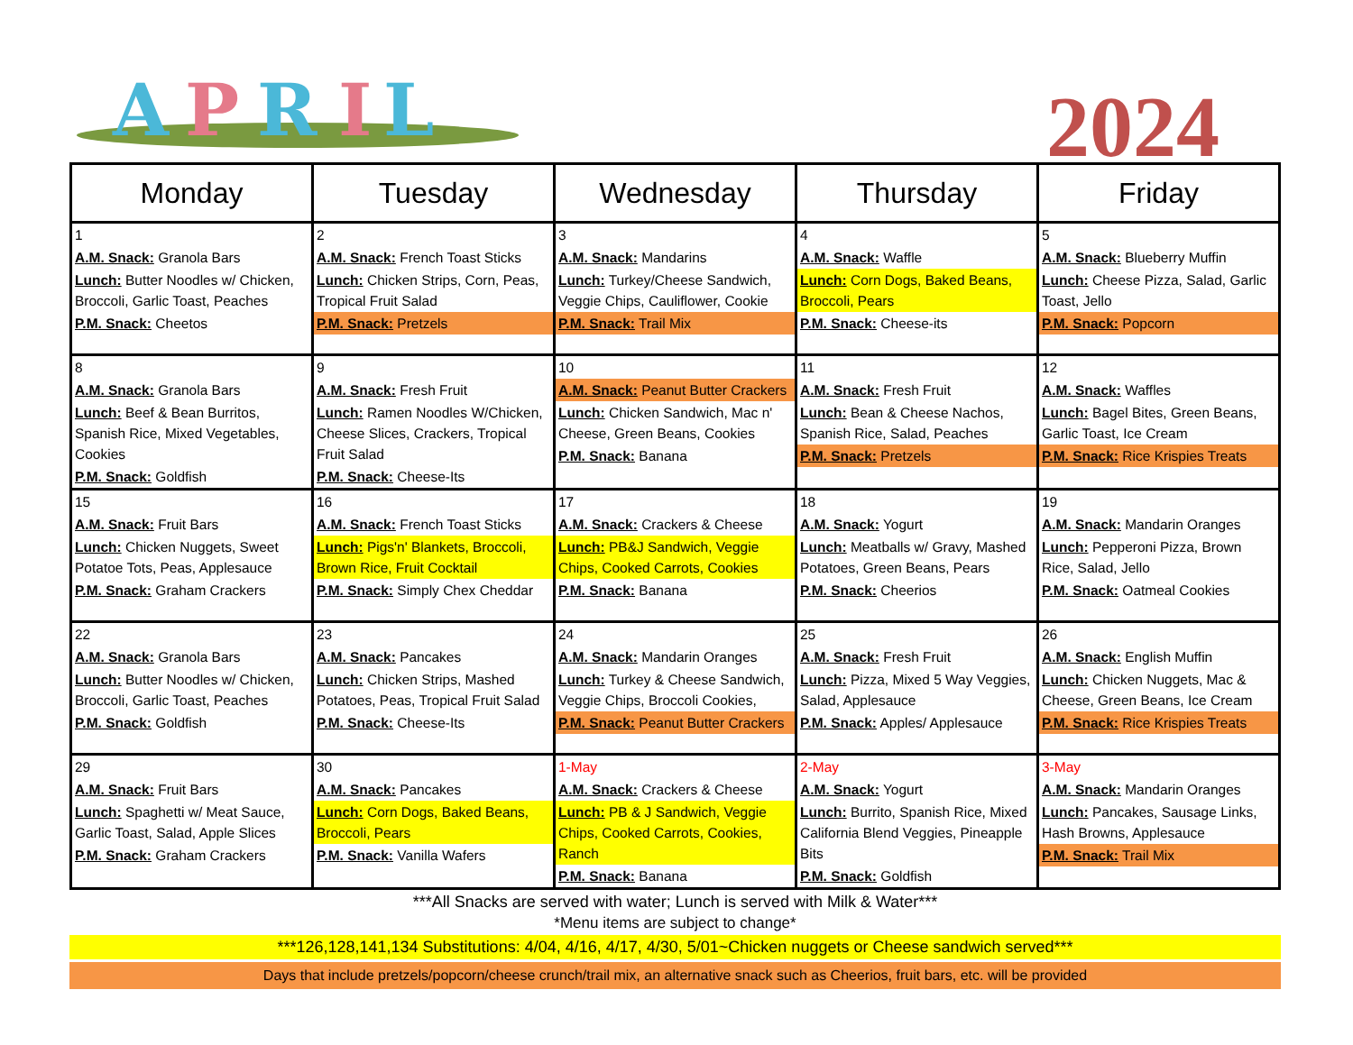A
P
R
I
L
2024
| Monday | Tuesday | Wednesday | Thursday | Friday |
| --- | --- | --- | --- | --- |
| 1 A.M. Snack: Granola Bars Lunch: Butter Noodles w/ Chicken, Broccoli, Garlic Toast, Peaches P.M. Snack: Cheetos | 2 A.M. Snack: French Toast Sticks Lunch: Chicken Strips, Corn, Peas, Tropical Fruit Salad P.M. Snack: Pretzels | 3 A.M. Snack: Mandarins Lunch: Turkey/Cheese Sandwich, Veggie Chips, Cauliflower, Cookie P.M. Snack: Trail Mix | 4 A.M. Snack: Waffle Lunch: Corn Dogs, Baked Beans, Broccoli, Pears P.M. Snack: Cheese-its | 5 A.M. Snack: Blueberry Muffin Lunch: Cheese Pizza, Salad, Garlic Toast, Jello P.M. Snack: Popcorn |
| 8 A.M. Snack: Granola Bars Lunch: Beef & Bean Burritos, Spanish Rice, Mixed Vegetables, Cookies P.M. Snack: Goldfish | 9 A.M. Snack: Fresh Fruit Lunch: Ramen Noodles W/Chicken, Cheese Slices, Crackers, Tropical Fruit Salad P.M. Snack: Cheese-Its | 10 A.M. Snack: Peanut Butter Crackers Lunch: Chicken Sandwich, Mac n' Cheese, Green Beans, Cookies P.M. Snack: Banana | 11 A.M. Snack: Fresh Fruit Lunch: Bean & Cheese Nachos, Spanish Rice, Salad, Peaches P.M. Snack: Pretzels | 12 A.M. Snack: Waffles Lunch: Bagel Bites, Green Beans, Garlic Toast, Ice Cream P.M. Snack: Rice Krispies Treats |
| 15 A.M. Snack: Fruit Bars Lunch: Chicken Nuggets, Sweet Potatoe Tots, Peas, Applesauce P.M. Snack: Graham Crackers | 16 A.M. Snack: French Toast Sticks Lunch: Pigs'n' Blankets, Broccoli, Brown Rice, Fruit Cocktail P.M. Snack: Simply Chex Cheddar | 17 A.M. Snack: Crackers & Cheese Lunch: PB&J Sandwich, Veggie Chips, Cooked Carrots, Cookies P.M. Snack: Banana | 18 A.M. Snack: Yogurt Lunch: Meatballs w/ Gravy, Mashed Potatoes, Green Beans, Pears P.M. Snack: Cheerios | 19 A.M. Snack: Mandarin Oranges Lunch: Pepperoni Pizza, Brown Rice, Salad, Jello P.M. Snack: Oatmeal Cookies |
| 22 A.M. Snack: Granola Bars Lunch: Butter Noodles w/ Chicken, Broccoli, Garlic Toast, Peaches P.M. Snack: Goldfish | 23 A.M. Snack: Pancakes Lunch: Chicken Strips, Mashed Potatoes, Peas, Tropical Fruit Salad P.M. Snack: Cheese-Its | 24 A.M. Snack: Mandarin Oranges Lunch: Turkey & Cheese Sandwich, Veggie Chips, Broccoli Cookies, P.M. Snack: Peanut Butter Crackers | 25 A.M. Snack: Fresh Fruit Lunch: Pizza, Mixed 5 Way Veggies, Salad, Applesauce P.M. Snack: Apples/ Applesauce | 26 A.M. Snack: English Muffin Lunch: Chicken Nuggets, Mac & Cheese, Green Beans, Ice Cream P.M. Snack: Rice Krispies Treats |
| 29 A.M. Snack: Fruit Bars Lunch: Spaghetti w/ Meat Sauce, Garlic Toast, Salad, Apple Slices P.M. Snack: Graham Crackers | 30 A.M. Snack: Pancakes Lunch: Corn Dogs, Baked Beans, Broccoli, Pears P.M. Snack: Vanilla Wafers | 1-May A.M. Snack: Crackers & Cheese Lunch: PB & J Sandwich, Veggie Chips, Cooked Carrots, Cookies, Ranch P.M. Snack: Banana | 2-May A.M. Snack: Yogurt Lunch: Burrito, Spanish Rice, Mixed California Blend Veggies, Pineapple Bits P.M. Snack: Goldfish | 3-May A.M. Snack: Mandarin Oranges Lunch: Pancakes, Sausage Links, Hash Browns, Applesauce P.M. Snack: Trail Mix |
***All Snacks are served with water; Lunch is served with Milk & Water***
*Menu items are subject to change*
***126,128,141,134 Substitutions: 4/04, 4/16, 4/17, 4/30, 5/01~Chicken nuggets or Cheese sandwich served***
Days that include pretzels/popcorn/cheese crunch/trail mix, an alternative snack such as Cheerios, fruit bars, etc. will be provided